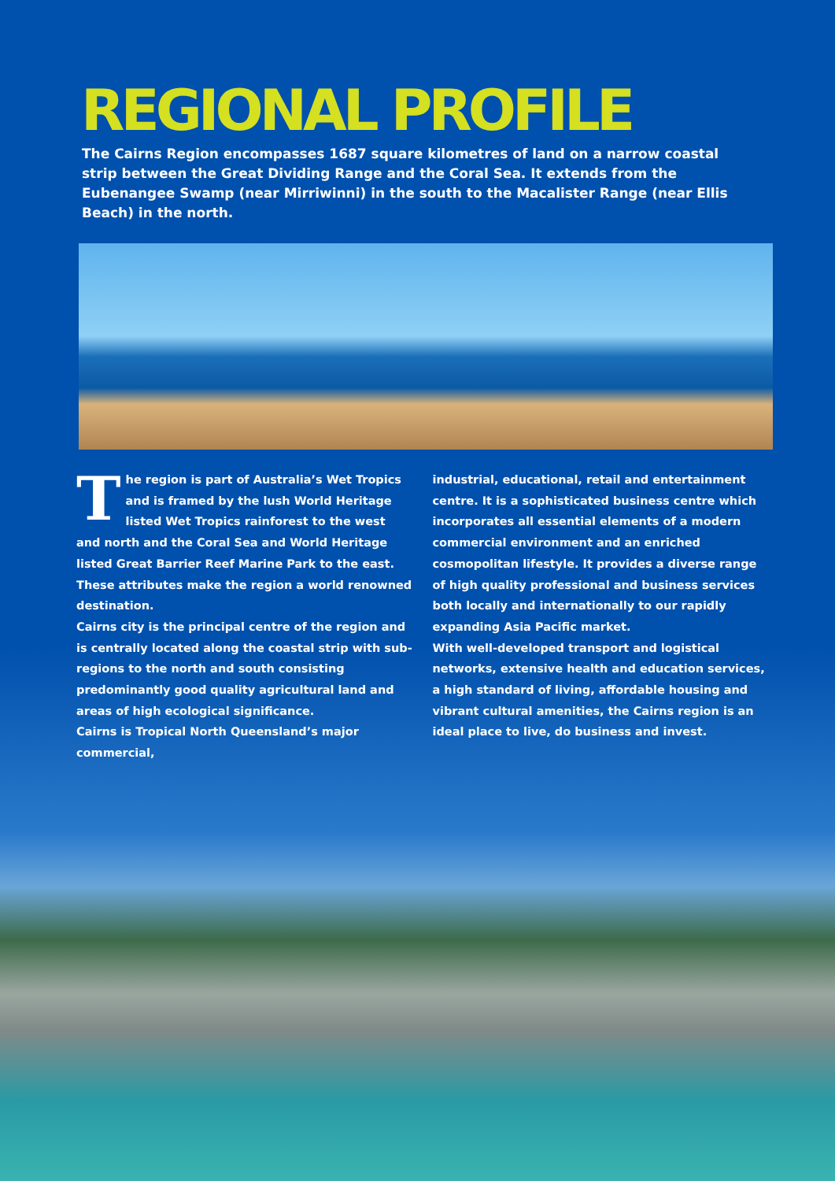REGIONAL PROFILE
The Cairns Region encompasses 1687 square kilometres of land on a narrow coastal strip between the Great Dividing Range and the Coral Sea. It extends from the Eubenangee Swamp (near Mirriwinni) in the south to the Macalister Range (near Ellis Beach) in the north.
The region is part of Australia’s Wet Tropics and is framed by the lush World Heritage listed Wet Tropics rainforest to the west and north and the Coral Sea and World Heritage listed Great Barrier Reef Marine Park to the east. These attributes make the region a world renowned destination.
Cairns city is the principal centre of the region and is centrally located along the coastal strip with sub-regions to the north and south consisting predominantly good quality agricultural land and areas of high ecological significance.
Cairns is Tropical North Queensland’s major commercial,
industrial, educational, retail and entertainment centre. It is a sophisticated business centre which incorporates all essential elements of a modern commercial environment and an enriched cosmopolitan lifestyle. It provides a diverse range of high quality professional and business services both locally and internationally to our rapidly expanding Asia Pacific market.
With well-developed transport and logistical networks, extensive health and education services, a high standard of living, affordable housing and vibrant cultural amenities, the Cairns region is an ideal place to live, do business and invest.